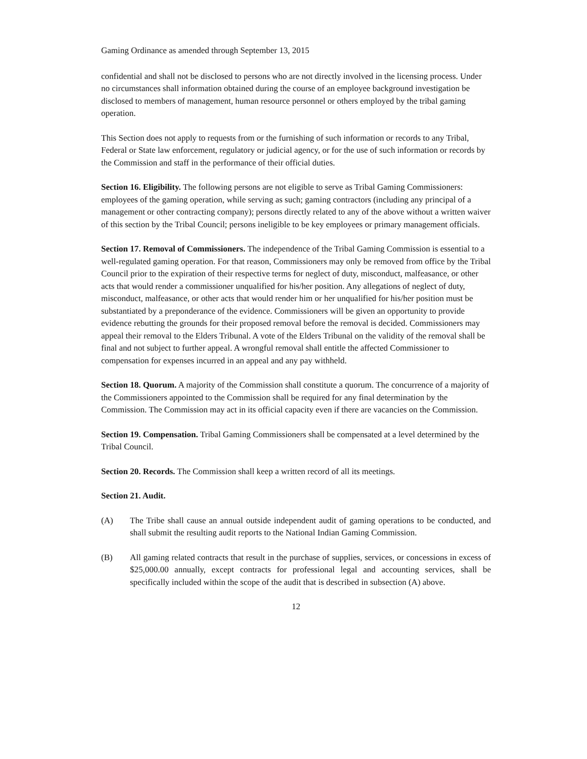Gaming Ordinance as amended through September 13, 2015
confidential and shall not be disclosed to persons who are not directly involved in the licensing process. Under no circumstances shall information obtained during the course of an employee background investigation be disclosed to members of management, human resource personnel or others employed by the tribal gaming operation.
This Section does not apply to requests from or the furnishing of such information or records to any Tribal, Federal or State law enforcement, regulatory or judicial agency, or for the use of such information or records by the Commission and staff in the performance of their official duties.
Section 16. Eligibility. The following persons are not eligible to serve as Tribal Gaming Commissioners: employees of the gaming operation, while serving as such; gaming contractors (including any principal of a management or other contracting company); persons directly related to any of the above without a written waiver of this section by the Tribal Council; persons ineligible to be key employees or primary management officials.
Section 17. Removal of Commissioners. The independence of the Tribal Gaming Commission is essential to a well-regulated gaming operation. For that reason, Commissioners may only be removed from office by the Tribal Council prior to the expiration of their respective terms for neglect of duty, misconduct, malfeasance, or other acts that would render a commissioner unqualified for his/her position. Any allegations of neglect of duty, misconduct, malfeasance, or other acts that would render him or her unqualified for his/her position must be substantiated by a preponderance of the evidence. Commissioners will be given an opportunity to provide evidence rebutting the grounds for their proposed removal before the removal is decided. Commissioners may appeal their removal to the Elders Tribunal. A vote of the Elders Tribunal on the validity of the removal shall be final and not subject to further appeal. A wrongful removal shall entitle the affected Commissioner to compensation for expenses incurred in an appeal and any pay withheld.
Section 18. Quorum. A majority of the Commission shall constitute a quorum. The concurrence of a majority of the Commissioners appointed to the Commission shall be required for any final determination by the Commission. The Commission may act in its official capacity even if there are vacancies on the Commission.
Section 19. Compensation. Tribal Gaming Commissioners shall be compensated at a level determined by the Tribal Council.
Section 20. Records. The Commission shall keep a written record of all its meetings.
Section 21. Audit.
(A) The Tribe shall cause an annual outside independent audit of gaming operations to be conducted, and shall submit the resulting audit reports to the National Indian Gaming Commission.
(B) All gaming related contracts that result in the purchase of supplies, services, or concessions in excess of $25,000.00 annually, except contracts for professional legal and accounting services, shall be specifically included within the scope of the audit that is described in subsection (A) above.
12